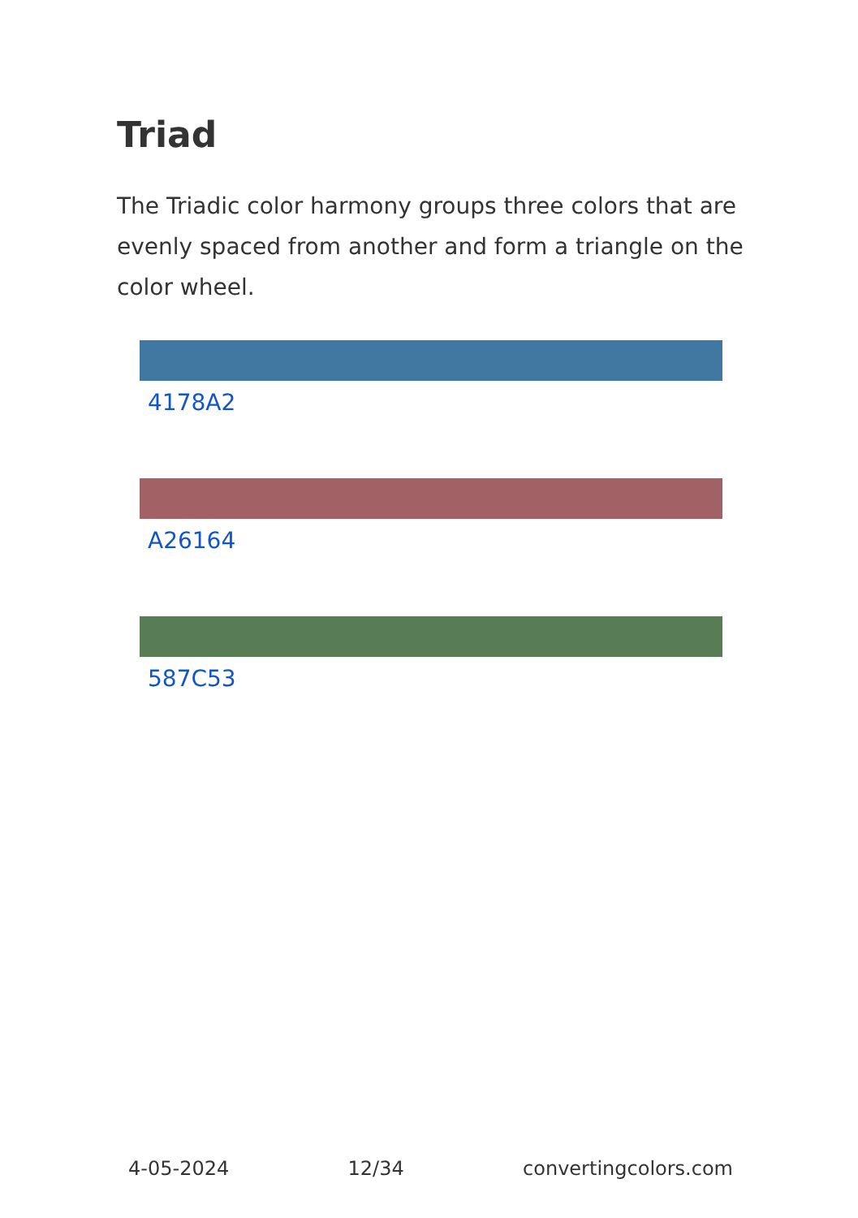Triad
The Triadic color harmony groups three colors that are evenly spaced from another and form a triangle on the color wheel.
4178A2
A26164
587C53
4-05-2024 12/34 convertingcolors.com